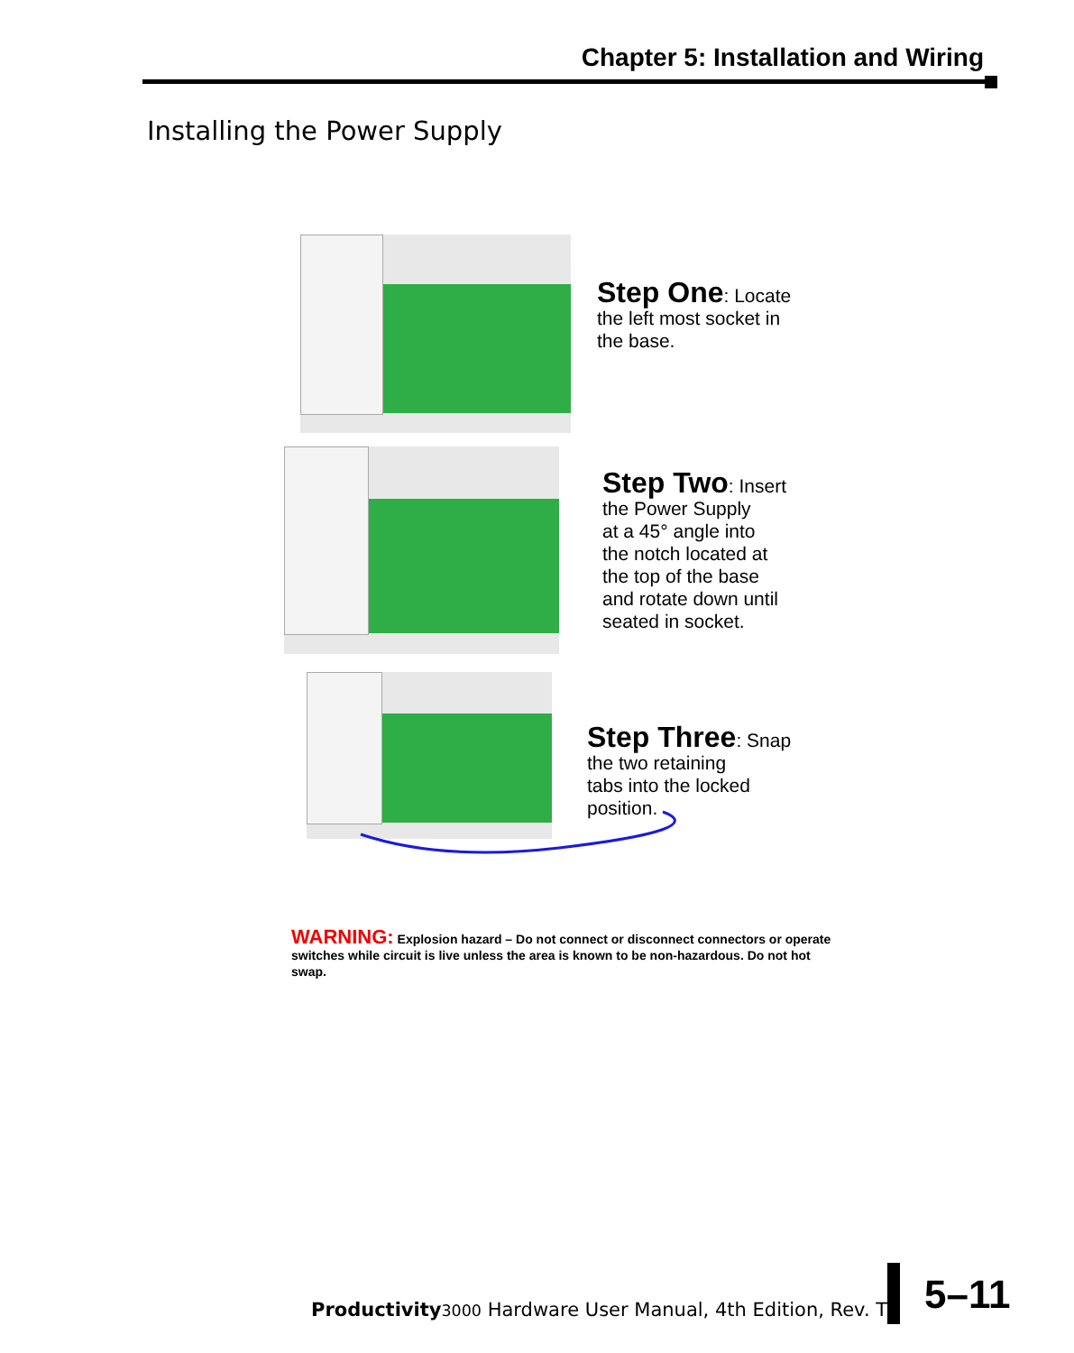Chapter 5: Installation and Wiring
Installing the Power Supply
Step One: Locate
the left most socket in
the base.
Step Two: Insert
the Power Supply
at a 45° angle into
the notch located at
the top of the base
and rotate down until
seated in socket.
Step Three: Snap
the two retaining
tabs into the locked
position.
WARNING: Explosion hazard – Do not connect or disconnect connectors or operate switches while circuit is live unless the area is known to be non-hazardous. Do not hot swap.
Productivity 3000 Hardware User Manual, 4th Edition, Rev. T
5–11